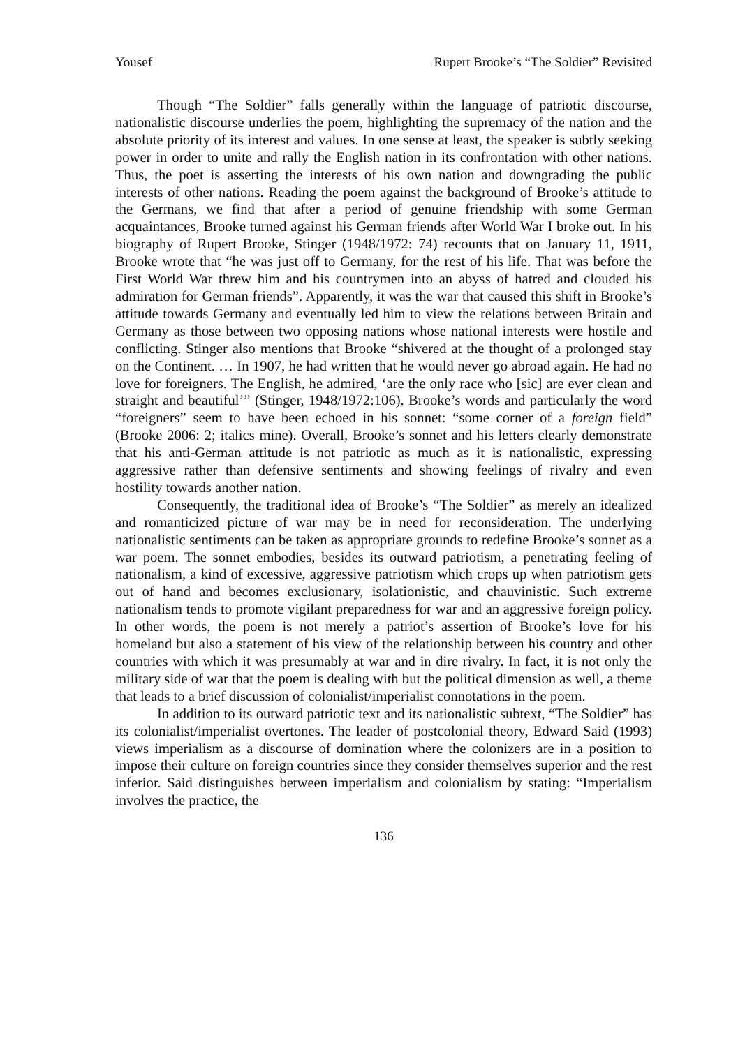Yousef Rupert Brooke’s “The Soldier” Revisited
Though “The Soldier” falls generally within the language of patriotic discourse, nationalistic discourse underlies the poem, highlighting the supremacy of the nation and the absolute priority of its interest and values. In one sense at least, the speaker is subtly seeking power in order to unite and rally the English nation in its confrontation with other nations. Thus, the poet is asserting the interests of his own nation and downgrading the public interests of other nations. Reading the poem against the background of Brooke’s attitude to the Germans, we find that after a period of genuine friendship with some German acquaintances, Brooke turned against his German friends after World War I broke out. In his biography of Rupert Brooke, Stinger (1948/1972: 74) recounts that on January 11, 1911, Brooke wrote that “he was just off to Germany, for the rest of his life. That was before the First World War threw him and his countrymen into an abyss of hatred and clouded his admiration for German friends”. Apparently, it was the war that caused this shift in Brooke’s attitude towards Germany and eventually led him to view the relations between Britain and Germany as those between two opposing nations whose national interests were hostile and conflicting. Stinger also mentions that Brooke “shivered at the thought of a prolonged stay on the Continent. … In 1907, he had written that he would never go abroad again. He had no love for foreigners. The English, he admired, ‘are the only race who [sic] are ever clean and straight and beautiful’” (Stinger, 1948/1972:106). Brooke’s words and particularly the word “foreigners” seem to have been echoed in his sonnet: “some corner of a foreign field” (Brooke 2006: 2; italics mine). Overall, Brooke’s sonnet and his letters clearly demonstrate that his anti-German attitude is not patriotic as much as it is nationalistic, expressing aggressive rather than defensive sentiments and showing feelings of rivalry and even hostility towards another nation.
Consequently, the traditional idea of Brooke’s “The Soldier” as merely an idealized and romanticized picture of war may be in need for reconsideration. The underlying nationalistic sentiments can be taken as appropriate grounds to redefine Brooke’s sonnet as a war poem. The sonnet embodies, besides its outward patriotism, a penetrating feeling of nationalism, a kind of excessive, aggressive patriotism which crops up when patriotism gets out of hand and becomes exclusionary, isolationistic, and chauvinistic. Such extreme nationalism tends to promote vigilant preparedness for war and an aggressive foreign policy. In other words, the poem is not merely a patriot’s assertion of Brooke’s love for his homeland but also a statement of his view of the relationship between his country and other countries with which it was presumably at war and in dire rivalry. In fact, it is not only the military side of war that the poem is dealing with but the political dimension as well, a theme that leads to a brief discussion of colonialist/imperialist connotations in the poem.
In addition to its outward patriotic text and its nationalistic subtext, “The Soldier” has its colonialist/imperialist overtones. The leader of postcolonial theory, Edward Said (1993) views imperialism as a discourse of domination where the colonizers are in a position to impose their culture on foreign countries since they consider themselves superior and the rest inferior. Said distinguishes between imperialism and colonialism by stating: “Imperialism involves the practice, the
136